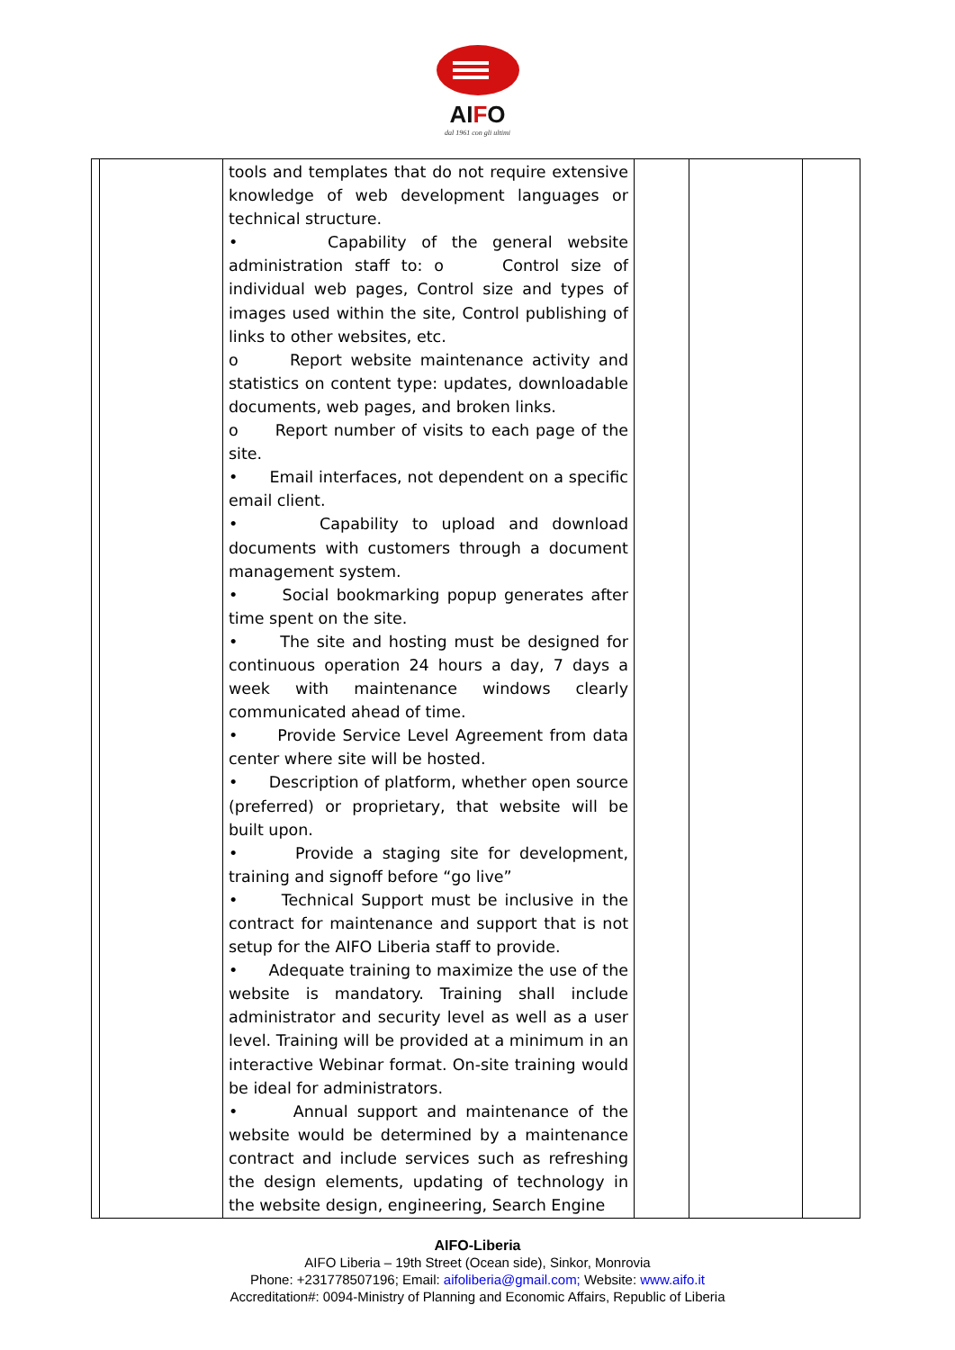AIFO
dal 1961 con gli ultimi
| | | tools and templates that do not require extensive knowledge of web development languages or technical structure. • Capability of the general website administration staff to: o Control size of individual web pages, Control size and types of images used within the site, Control publishing of links to other websites, etc. o Report website maintenance activity and statistics on content type: updates, downloadable documents, web pages, and broken links. o Report number of visits to each page of the site. • Email interfaces, not dependent on a specific email client. • Capability to upload and download documents with customers through a document management system. • Social bookmarking popup generates after time spent on the site. • The site and hosting must be designed for continuous operation 24 hours a day, 7 days a week with maintenance windows clearly communicated ahead of time. • Provide Service Level Agreement from data center where site will be hosted. • Description of platform, whether open source (preferred) or proprietary, that website will be built upon. • Provide a staging site for development, training and signoff before “go live” • Technical Support must be inclusive in the contract for maintenance and support that is not setup for the AIFO Liberia staff to provide. • Adequate training to maximize the use of the website is mandatory. Training shall include administrator and security level as well as a user level. Training will be provided at a minimum in an interactive Webinar format. On-site training would be ideal for administrators. • Annual support and maintenance of the website would be determined by a maintenance contract and include services such as refreshing the design elements, updating of technology in the website design, engineering, Search Engine | | | |
AIFO-Liberia
AIFO Liberia – 19th Street (Ocean side), Sinkor, Monrovia
Phone: +231778507196; Email: aifoliberia@gmail.com; Website: www.aifo.it
Accreditation#: 0094-Ministry of Planning and Economic Affairs, Republic of Liberia